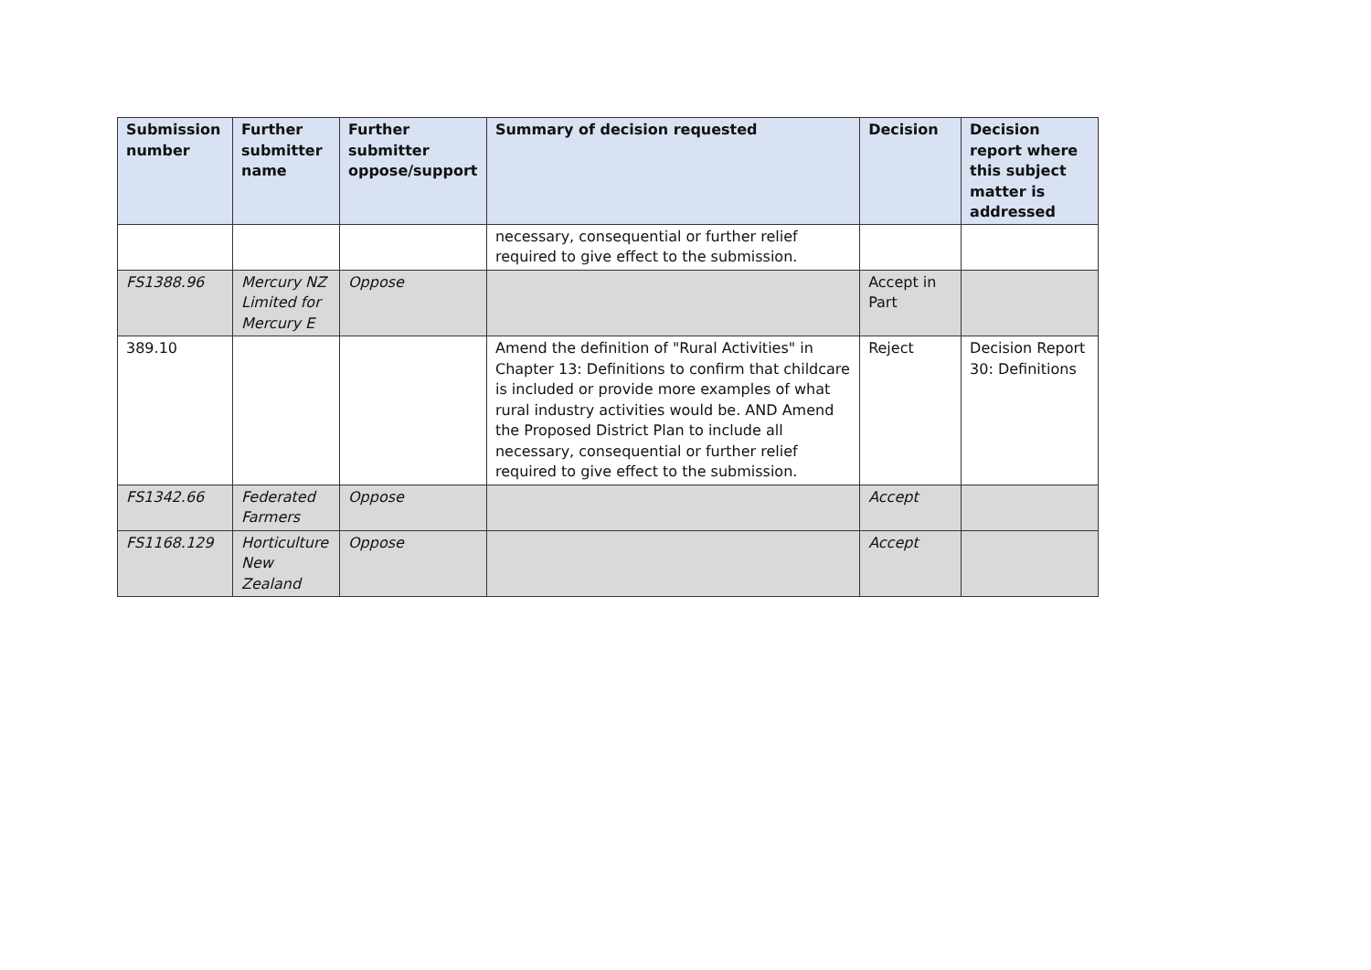| Submission number | Further submitter name | Further submitter oppose/support | Summary of decision requested | Decision | Decision report where this subject matter is addressed |
| --- | --- | --- | --- | --- | --- |
| | | | necessary, consequential or further relief required to give effect to the submission. | | |
| FS1388.96 | Mercury NZ Limited for Mercury E | Oppose | | Accept in Part | |
| 389.10 | | | Amend the definition of "Rural Activities" in Chapter 13: Definitions to confirm that childcare is included or provide more examples of what rural industry activities would be. AND Amend the Proposed District Plan to include all necessary, consequential or further relief required to give effect to the submission. | Reject | Decision Report 30: Definitions |
| FS1342.66 | Federated Farmers | Oppose | | Accept | |
| FS1168.129 | Horticulture New Zealand | Oppose | | Accept | |